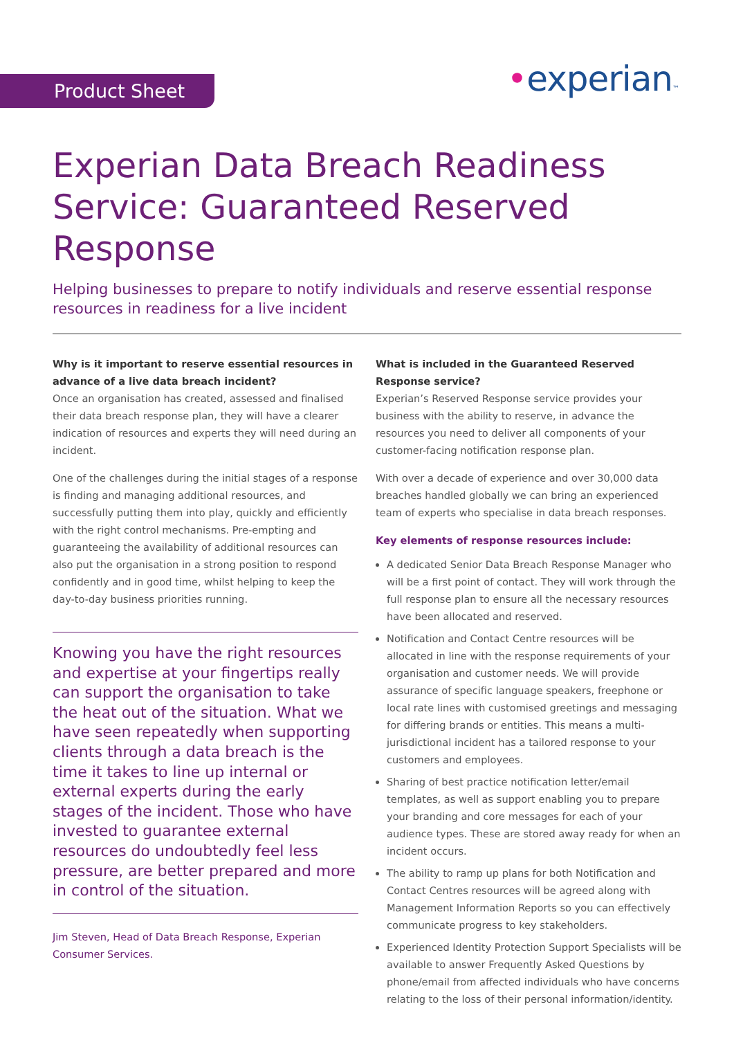Product Sheet •experian™
Experian Data Breach Readiness Service: Guaranteed Reserved Response
Helping businesses to prepare to notify individuals and reserve essential response resources in readiness for a live incident
Why is it important to reserve essential resources in advance of a live data breach incident?
Once an organisation has created, assessed and finalised their data breach response plan, they will have a clearer indication of resources and experts they will need during an incident.
One of the challenges during the initial stages of a response is finding and managing additional resources, and successfully putting them into play, quickly and efficiently with the right control mechanisms. Pre-empting and guaranteeing the availability of additional resources can also put the organisation in a strong position to respond confidently and in good time, whilst helping to keep the day-to-day business priorities running.
Knowing you have the right resources and expertise at your fingertips really can support the organisation to take the heat out of the situation. What we have seen repeatedly when supporting clients through a data breach is the time it takes to line up internal or external experts during the early stages of the incident. Those who have invested to guarantee external resources do undoubtedly feel less pressure, are better prepared and more in control of the situation.
Jim Steven, Head of Data Breach Response, Experian Consumer Services.
What is included in the Guaranteed Reserved Response service?
Experian’s Reserved Response service provides your business with the ability to reserve, in advance the resources you need to deliver all components of your customer-facing notification response plan.
With over a decade of experience and over 30,000 data breaches handled globally we can bring an experienced team of experts who specialise in data breach responses.
Key elements of response resources include:
A dedicated Senior Data Breach Response Manager who will be a first point of contact. They will work through the full response plan to ensure all the necessary resources have been allocated and reserved.
Notification and Contact Centre resources will be allocated in line with the response requirements of your organisation and customer needs. We will provide assurance of specific language speakers, freephone or local rate lines with customised greetings and messaging for differing brands or entities. This means a multi-jurisdictional incident has a tailored response to your customers and employees.
Sharing of best practice notification letter/email templates, as well as support enabling you to prepare your branding and core messages for each of your audience types. These are stored away ready for when an incident occurs.
The ability to ramp up plans for both Notification and Contact Centres resources will be agreed along with Management Information Reports so you can effectively communicate progress to key stakeholders.
Experienced Identity Protection Support Specialists will be available to answer Frequently Asked Questions by phone/email from affected individuals who have concerns relating to the loss of their personal information/identity.